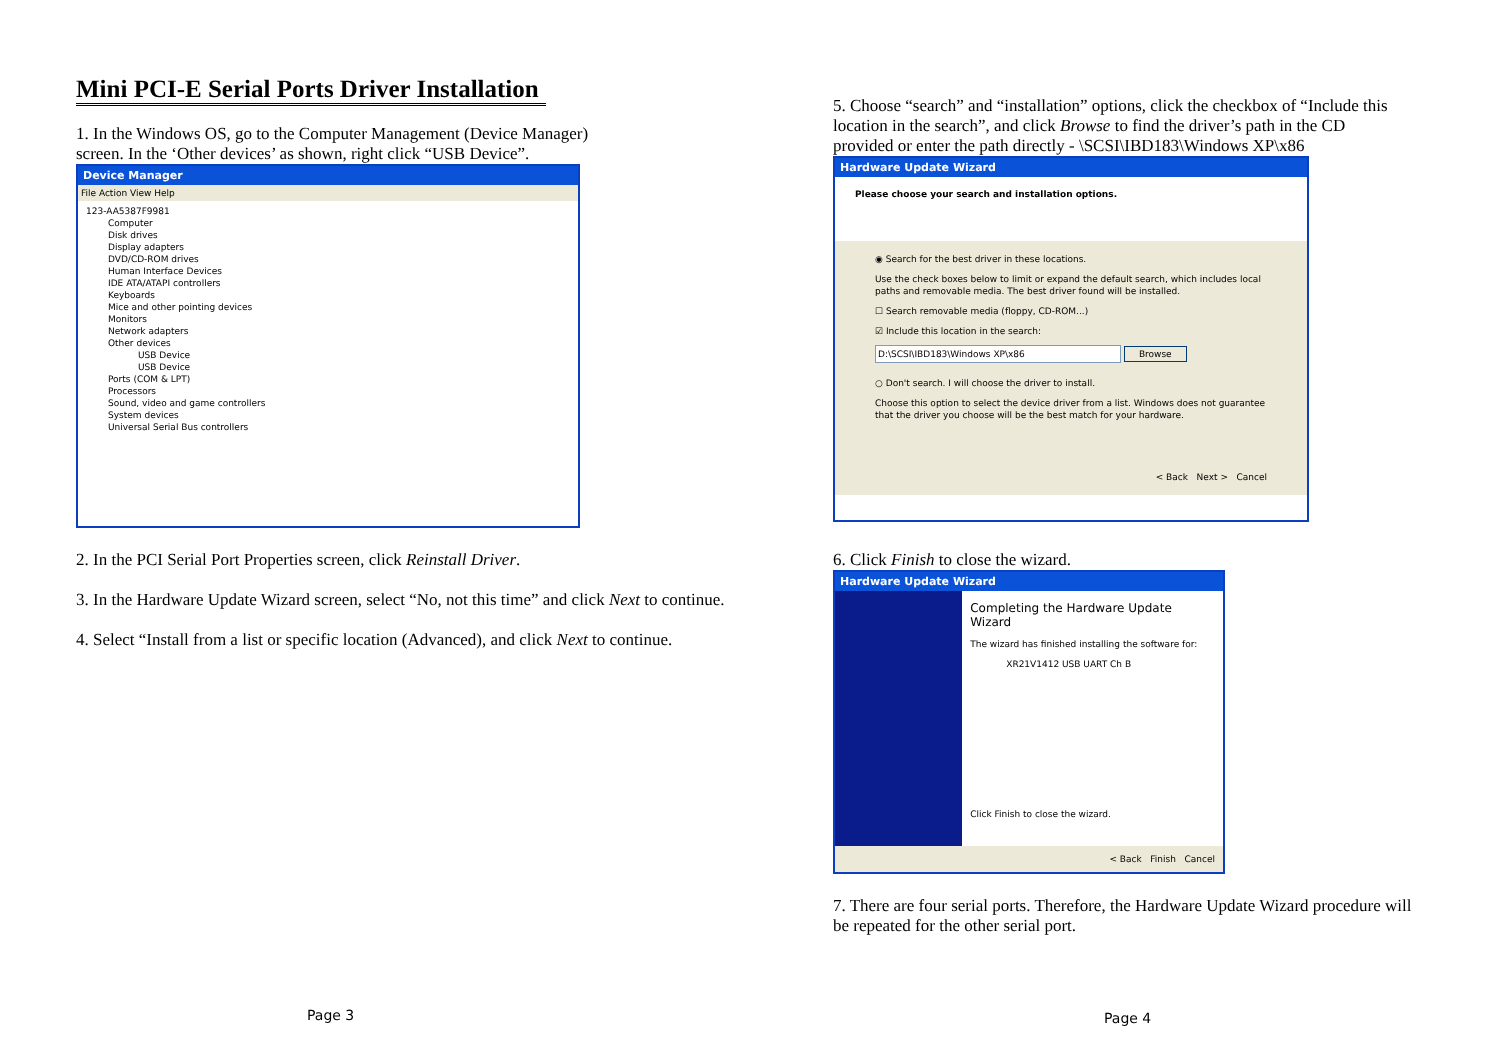Mini PCI-E Serial Ports Driver Installation
1. In the Windows OS, go to the Computer Management (Device Manager) screen. In the ‘Other devices’ as shown, right click “USB Device”.
Device Manager
File Action View Help
123-AA5387F9981
Computer
Disk drives
Display adapters
DVD/CD-ROM drives
Human Interface Devices
IDE ATA/ATAPI controllers
Keyboards
Mice and other pointing devices
Monitors
Network adapters
Other devices
USB Device
USB Device
Ports (COM & LPT)
Processors
Sound, video and game controllers
System devices
Universal Serial Bus controllers
2. In the PCI Serial Port Properties screen, click Reinstall Driver.
3. In the Hardware Update Wizard screen, select “No, not this time” and click Next to continue.
4. Select “Install from a list or specific location (Advanced), and click Next to continue.
Page 3
5. Choose “search” and “installation” options, click the checkbox of “Include this location in the search”, and click Browse to find the driver’s path in the CD provided or enter the path directly - \SCSI\IBD183\Windows XP\x86
Hardware Update Wizard
Please choose your search and installation options.
◉ Search for the best driver in these locations.
Use the check boxes below to limit or expand the default search, which includes local paths and removable media. The best driver found will be installed.
☐ Search removable media (floppy, CD-ROM...)
☑ Include this location in the search:
D:\SCSI\IBD183\Windows XP\x86 Browse
○ Don't search. I will choose the driver to install.
Choose this option to select the device driver from a list. Windows does not guarantee that the driver you choose will be the best match for your hardware.
< Back Next > Cancel
6. Click Finish to close the wizard.
Hardware Update Wizard
Completing the Hardware Update Wizard
The wizard has finished installing the software for:
XR21V1412 USB UART Ch B
Click Finish to close the wizard.
< Back Finish Cancel
7. There are four serial ports. Therefore, the Hardware Update Wizard procedure will be repeated for the other serial port.
Page 4